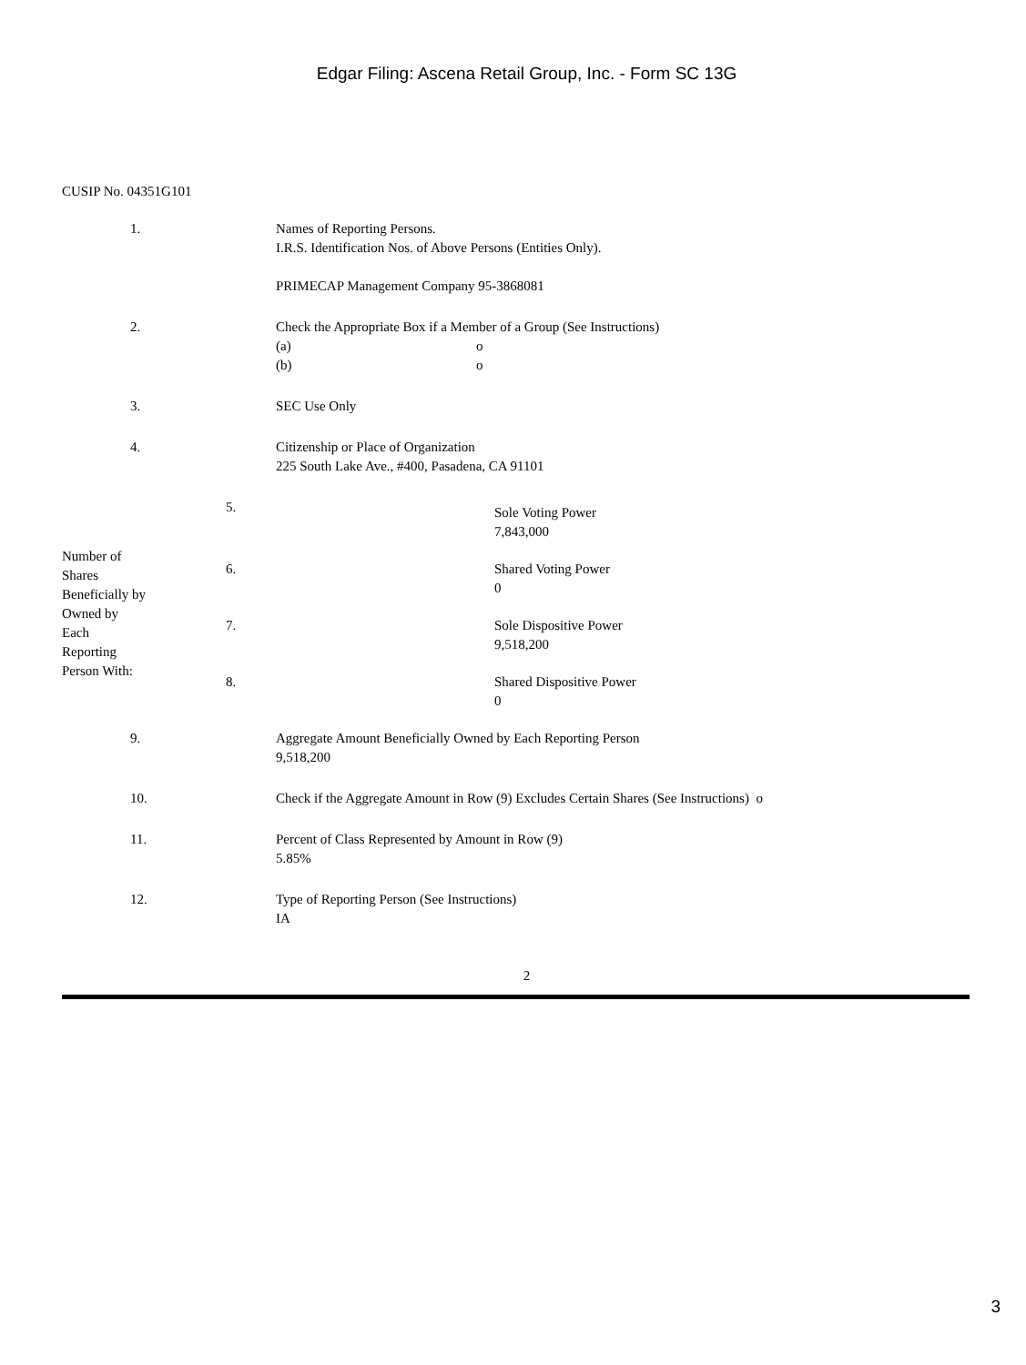Edgar Filing: Ascena Retail Group, Inc. - Form SC 13G
CUSIP No. 04351G101
| 1. | Names of Reporting Persons. I.R.S. Identification Nos. of Above Persons (Entities Only). PRIMECAP Management Company 95-3868081 |
| 2. | Check the Appropriate Box if a Member of a Group (See Instructions) (a) o (b) o |
| 3. | SEC Use Only |
| 4. | Citizenship or Place of Organization 225 South Lake Ave., #400, Pasadena, CA 91101 |
| Number of Shares Beneficially by Owned by Each Reporting Person With: | 5. | Sole Voting Power 7,843,000 |
| | 6. | Shared Voting Power 0 |
| | 7. | Sole Dispositive Power 9,518,200 |
| | 8. | Shared Dispositive Power 0 |
| 9. | Aggregate Amount Beneficially Owned by Each Reporting Person 9,518,200 |
| 10. | Check if the Aggregate Amount in Row (9) Excludes Certain Shares (See Instructions) o |
| 11. | Percent of Class Represented by Amount in Row (9) 5.85% |
| 12. | Type of Reporting Person (See Instructions) IA |
2
3